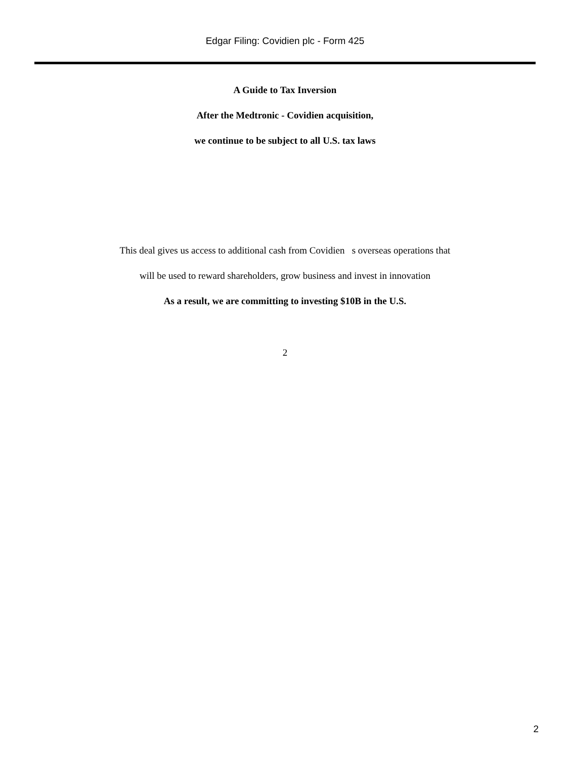Edgar Filing: Covidien plc - Form 425
A Guide to Tax Inversion
After the Medtronic - Covidien acquisition,
we continue to be subject to all U.S. tax laws
This deal gives us access to additional cash from Covidien s overseas operations that
will be used to reward shareholders, grow business and invest in innovation
As a result, we are committing to investing $10B in the U.S.
2
2